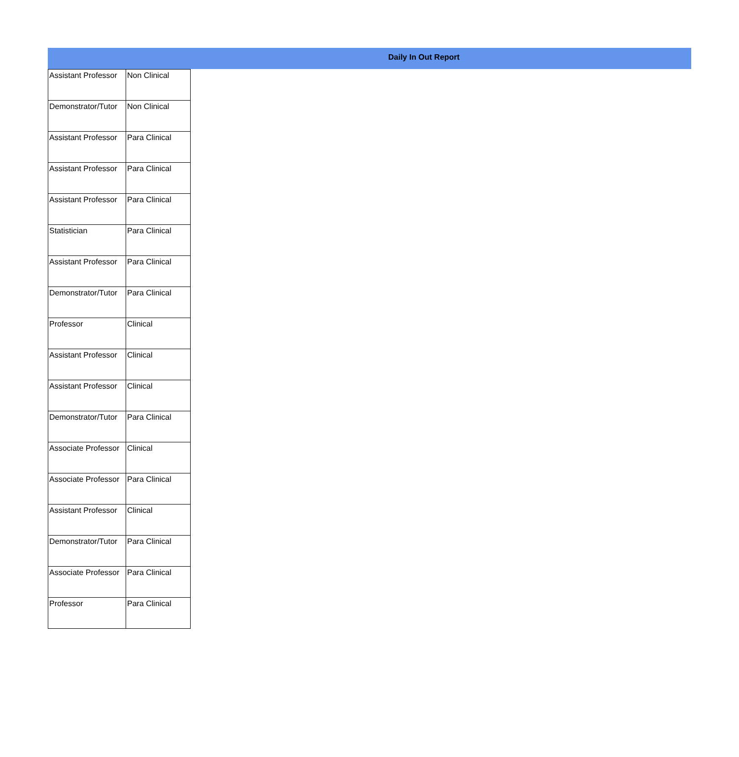Daily In Out Report
| Assistant Professor | Non Clinical |
| Demonstrator/Tutor | Non Clinical |
| Assistant Professor | Para Clinical |
| Assistant Professor | Para Clinical |
| Assistant Professor | Para Clinical |
| Statistician | Para Clinical |
| Assistant Professor | Para Clinical |
| Demonstrator/Tutor | Para Clinical |
| Professor | Clinical |
| Assistant Professor | Clinical |
| Assistant Professor | Clinical |
| Demonstrator/Tutor | Para Clinical |
| Associate Professor | Clinical |
| Associate Professor | Para Clinical |
| Assistant Professor | Clinical |
| Demonstrator/Tutor | Para Clinical |
| Associate Professor | Para Clinical |
| Professor | Para Clinical |